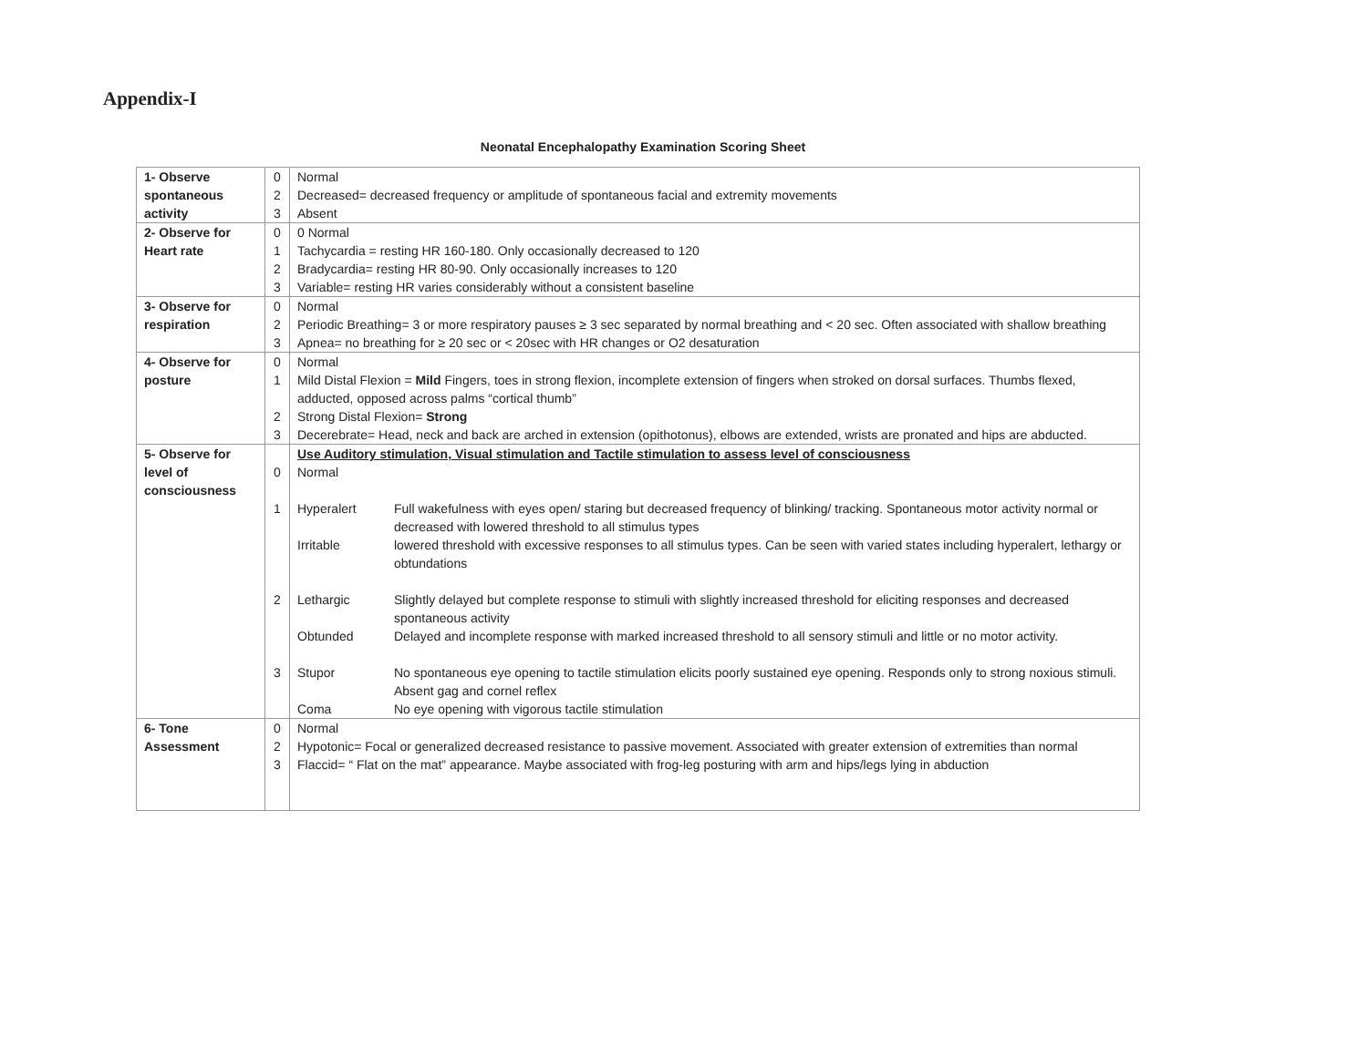Appendix-I
Neonatal Encephalopathy Examination Scoring Sheet
| 1- Observe spontaneous activity | 0 | Normal |
| | 2 | Decreased= decreased frequency or amplitude of spontaneous facial and extremity movements |
| | 3 | Absent |
| 2- Observe for Heart rate | 0 | 0 Normal |
| | 1 | Tachycardia = resting HR 160-180. Only occasionally decreased to 120 |
| | 2 | Bradycardia= resting HR 80-90. Only occasionally increases to 120 |
| | 3 | Variable= resting HR varies considerably without a consistent baseline |
| 3- Observe for respiration | 0 | Normal |
| | 2 | Periodic Breathing= 3 or more respiratory pauses ≥ 3 sec separated by normal breathing and < 20 sec. Often associated with shallow breathing |
| | 3 | Apnea= no breathing for ≥ 20 sec or < 20sec with HR changes or O2 desaturation |
| 4- Observe for posture | 0 | Normal |
| | 1 | Mild Distal Flexion = Mild Fingers, toes in strong flexion, incomplete extension of fingers when stroked on dorsal surfaces. Thumbs flexed, adducted, opposed across palms “cortical thumb” |
| | 2 | Strong Distal Flexion= Strong |
| | 3 | Decerebrate= Head, neck and back are arched in extension (opithotonus), elbows are extended, wrists are pronated and hips are abducted. |
| 5- Observe for level of consciousness | | Use Auditory stimulation, Visual stimulation and Tactile stimulation to assess level of consciousness |
| | 0 | Normal |
| | 1 | Hyperalert Full wakefulness with eyes open/ staring but decreased frequency of blinking/ tracking. Spontaneous motor activity normal or decreased with lowered threshold to all stimulus types Irritable lowered threshold with excessive responses to all stimulus types. Can be seen with varied states including hyperalert, lethargy or obtundations |
| | 2 | Lethargic Slightly delayed but complete response to stimuli with slightly increased threshold for eliciting responses and decreased spontaneous activity Obtunded Delayed and incomplete response with marked increased threshold to all sensory stimuli and little or no motor activity. |
| | 3 | Stupor No spontaneous eye opening to tactile stimulation elicits poorly sustained eye opening. Responds only to strong noxious stimuli. Absent gag and cornel reflex Coma No eye opening with vigorous tactile stimulation |
| 6- Tone Assessment | 0 | Normal |
| | 2 | Hypotonic= Focal or generalized decreased resistance to passive movement. Associated with greater extension of extremities than normal |
| | 3 | Flaccid= “ Flat on the mat” appearance. Maybe associated with frog-leg posturing with arm and hips/legs lying in abduction |